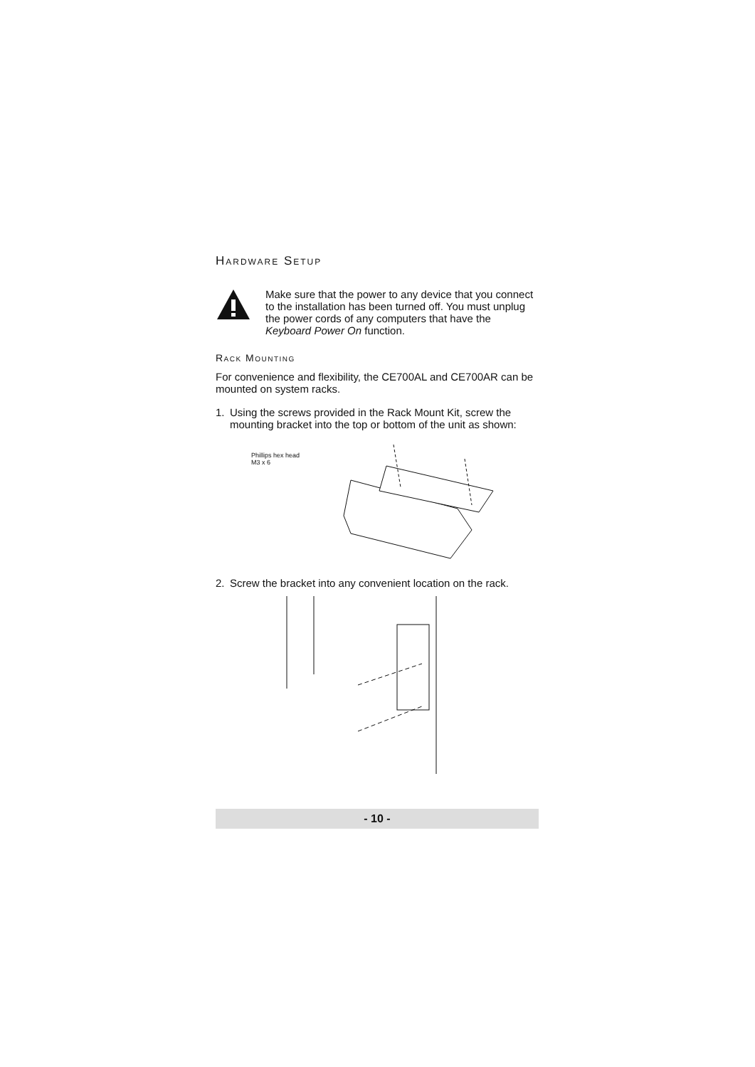Hardware Setup
Make sure that the power to any device that you connect to the installation has been turned off. You must unplug the power cords of any computers that have the Keyboard Power On function.
Rack Mounting
For convenience and flexibility, the CE700AL and CE700AR can be mounted on system racks.
1. Using the screws provided in the Rack Mount Kit, screw the mounting bracket into the top or bottom of the unit as shown:
Phillips hex head
M3 x 6
2. Screw the bracket into any convenient location on the rack.
- 10 -